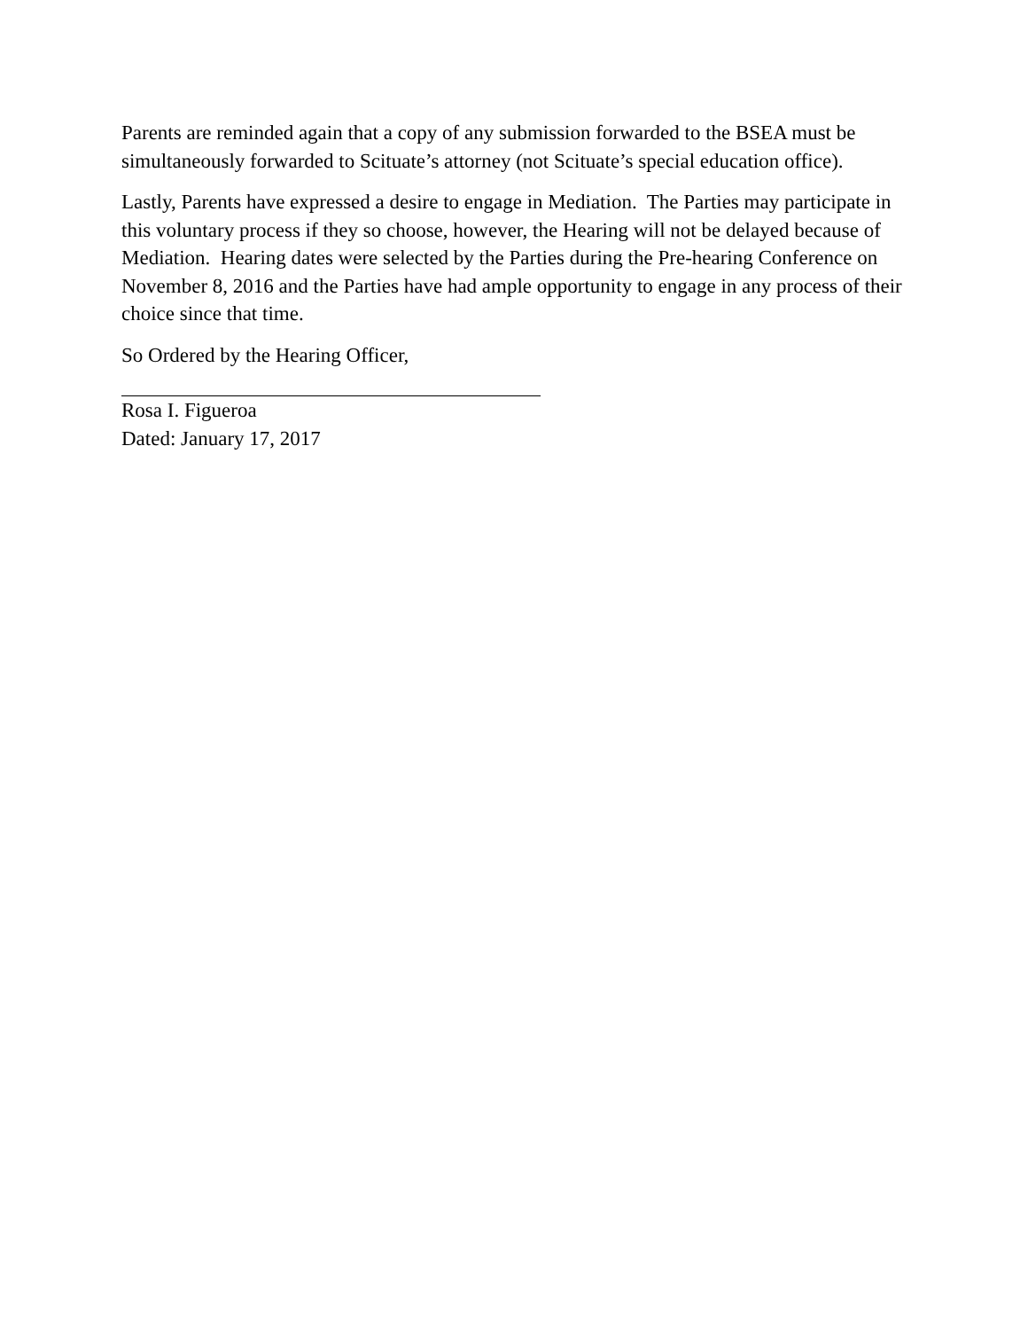Parents are reminded again that a copy of any submission forwarded to the BSEA must be simultaneously forwarded to Scituate’s attorney (not Scituate’s special education office).
Lastly, Parents have expressed a desire to engage in Mediation. The Parties may participate in this voluntary process if they so choose, however, the Hearing will not be delayed because of Mediation. Hearing dates were selected by the Parties during the Pre-hearing Conference on November 8, 2016 and the Parties have had ample opportunity to engage in any process of their choice since that time.
So Ordered by the Hearing Officer,
Rosa I. Figueroa
Dated: January 17, 2017